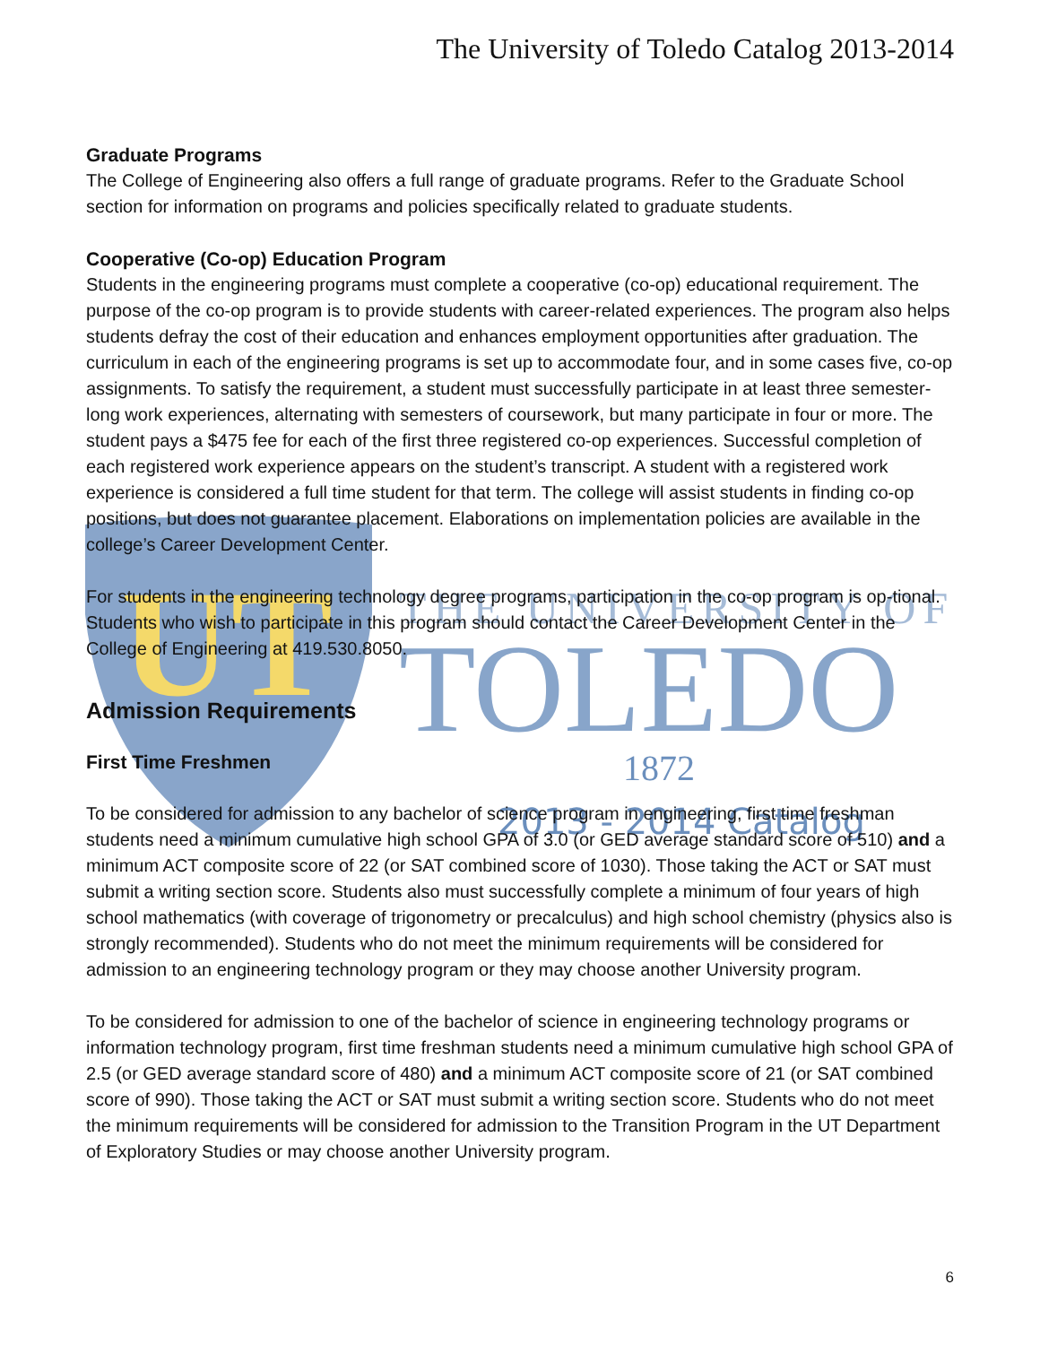The University of Toledo Catalog 2013-2014
UT
THE UNIVERSITY OF
TOLEDO
1872
2013 - 2014 Catalog
Graduate Programs
The College of Engineering also offers a full range of graduate programs. Refer to the Graduate School section for information on programs and policies specifically related to graduate students.
Cooperative (Co-op) Education Program
Students in the engineering programs must complete a cooperative (co-op) educational requirement. The purpose of the co-op program is to provide students with career-related experiences. The program also helps students defray the cost of their education and enhances employment opportunities after graduation. The curriculum in each of the engineering programs is set up to accommodate four, and in some cases five, co-op assignments. To satisfy the requirement, a student must successfully participate in at least three semester-long work experiences, alternating with semesters of coursework, but many participate in four or more. The student pays a $475 fee for each of the first three registered co-op experiences. Successful completion of each registered work experience appears on the student’s transcript. A student with a registered work experience is considered a full time student for that term. The college will assist students in finding co-op positions, but does not guarantee placement. Elaborations on implementation policies are available in the college’s Career Development Center.
For students in the engineering technology degree programs, participation in the co-op program is op-tional. Students who wish to participate in this program should contact the Career Development Center in the College of Engineering at 419.530.8050.
Admission Requirements
First Time Freshmen
To be considered for admission to any bachelor of science program in engineering, first time freshman students need a minimum cumulative high school GPA of 3.0 (or GED average standard score of 510) and a minimum ACT composite score of 22 (or SAT combined score of 1030). Those taking the ACT or SAT must submit a writing section score. Students also must successfully complete a minimum of four years of high school mathematics (with coverage of trigonometry or precalculus) and high school chemistry (physics also is strongly recommended). Students who do not meet the minimum requirements will be considered for admission to an engineering technology program or they may choose another University program.
To be considered for admission to one of the bachelor of science in engineering technology programs or information technology program, first time freshman students need a minimum cumulative high school GPA of 2.5 (or GED average standard score of 480) and a minimum ACT composite score of 21 (or SAT combined score of 990). Those taking the ACT or SAT must submit a writing section score. Students who do not meet the minimum requirements will be considered for admission to the Transition Program in the UT Department of Exploratory Studies or may choose another University program.
6